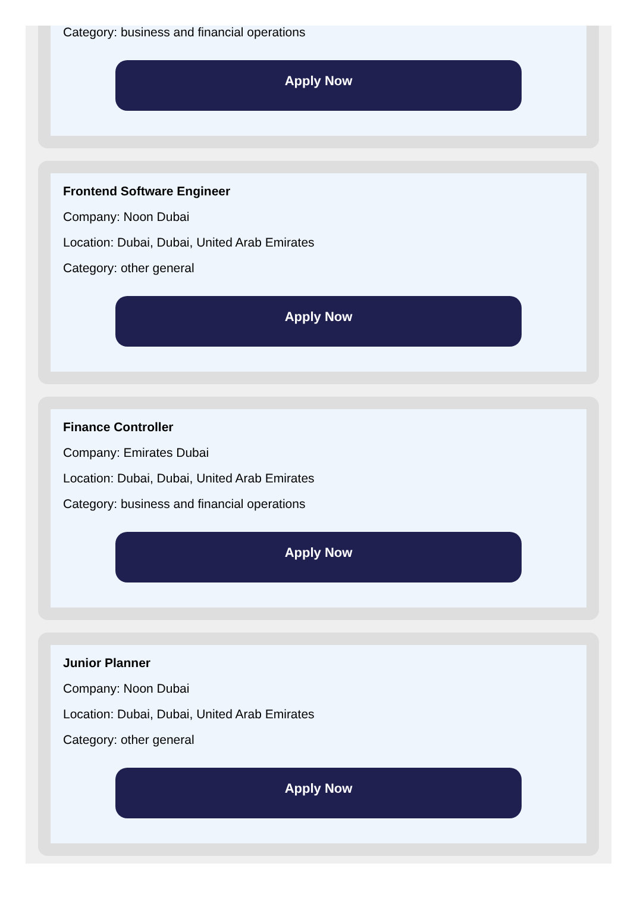Category: business and financial operations
Apply Now
Frontend Software Engineer
Company: Noon Dubai
Location: Dubai, Dubai, United Arab Emirates
Category: other general
Apply Now
Finance Controller
Company: Emirates Dubai
Location: Dubai, Dubai, United Arab Emirates
Category: business and financial operations
Apply Now
Junior Planner
Company: Noon Dubai
Location: Dubai, Dubai, United Arab Emirates
Category: other general
Apply Now